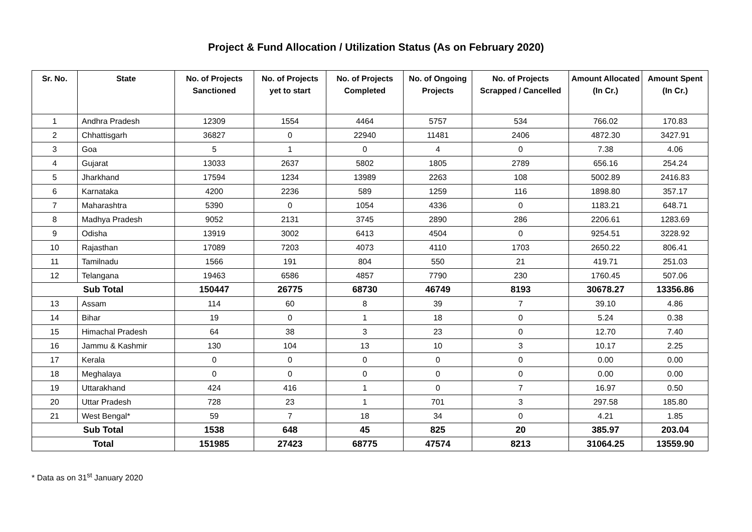Project & Fund Allocation / Utilization Status (As on February 2020)
| Sr. No. | State | No. of Projects Sanctioned | No. of Projects yet to start | No. of Projects Completed | No. of Ongoing Projects | No. of Projects Scrapped / Cancelled | Amount Allocated (In Cr.) | Amount Spent (In Cr.) |
| --- | --- | --- | --- | --- | --- | --- | --- | --- |
| 1 | Andhra Pradesh | 12309 | 1554 | 4464 | 5757 | 534 | 766.02 | 170.83 |
| 2 | Chhattisgarh | 36827 | 0 | 22940 | 11481 | 2406 | 4872.30 | 3427.91 |
| 3 | Goa | 5 | 1 | 0 | 4 | 0 | 7.38 | 4.06 |
| 4 | Gujarat | 13033 | 2637 | 5802 | 1805 | 2789 | 656.16 | 254.24 |
| 5 | Jharkhand | 17594 | 1234 | 13989 | 2263 | 108 | 5002.89 | 2416.83 |
| 6 | Karnataka | 4200 | 2236 | 589 | 1259 | 116 | 1898.80 | 357.17 |
| 7 | Maharashtra | 5390 | 0 | 1054 | 4336 | 0 | 1183.21 | 648.71 |
| 8 | Madhya Pradesh | 9052 | 2131 | 3745 | 2890 | 286 | 2206.61 | 1283.69 |
| 9 | Odisha | 13919 | 3002 | 6413 | 4504 | 0 | 9254.51 | 3228.92 |
| 10 | Rajasthan | 17089 | 7203 | 4073 | 4110 | 1703 | 2650.22 | 806.41 |
| 11 | Tamilnadu | 1566 | 191 | 804 | 550 | 21 | 419.71 | 251.03 |
| 12 | Telangana | 19463 | 6586 | 4857 | 7790 | 230 | 1760.45 | 507.06 |
| Sub Total | | 150447 | 26775 | 68730 | 46749 | 8193 | 30678.27 | 13356.86 |
| 13 | Assam | 114 | 60 | 8 | 39 | 7 | 39.10 | 4.86 |
| 14 | Bihar | 19 | 0 | 1 | 18 | 0 | 5.24 | 0.38 |
| 15 | Himachal Pradesh | 64 | 38 | 3 | 23 | 0 | 12.70 | 7.40 |
| 16 | Jammu & Kashmir | 130 | 104 | 13 | 10 | 3 | 10.17 | 2.25 |
| 17 | Kerala | 0 | 0 | 0 | 0 | 0 | 0.00 | 0.00 |
| 18 | Meghalaya | 0 | 0 | 0 | 0 | 0 | 0.00 | 0.00 |
| 19 | Uttarakhand | 424 | 416 | 1 | 0 | 7 | 16.97 | 0.50 |
| 20 | Uttar Pradesh | 728 | 23 | 1 | 701 | 3 | 297.58 | 185.80 |
| 21 | West Bengal* | 59 | 7 | 18 | 34 | 0 | 4.21 | 1.85 |
| Sub Total | | 1538 | 648 | 45 | 825 | 20 | 385.97 | 203.04 |
| Total | | 151985 | 27423 | 68775 | 47574 | 8213 | 31064.25 | 13559.90 |
* Data as on 31<sup>st</sup> January 2020